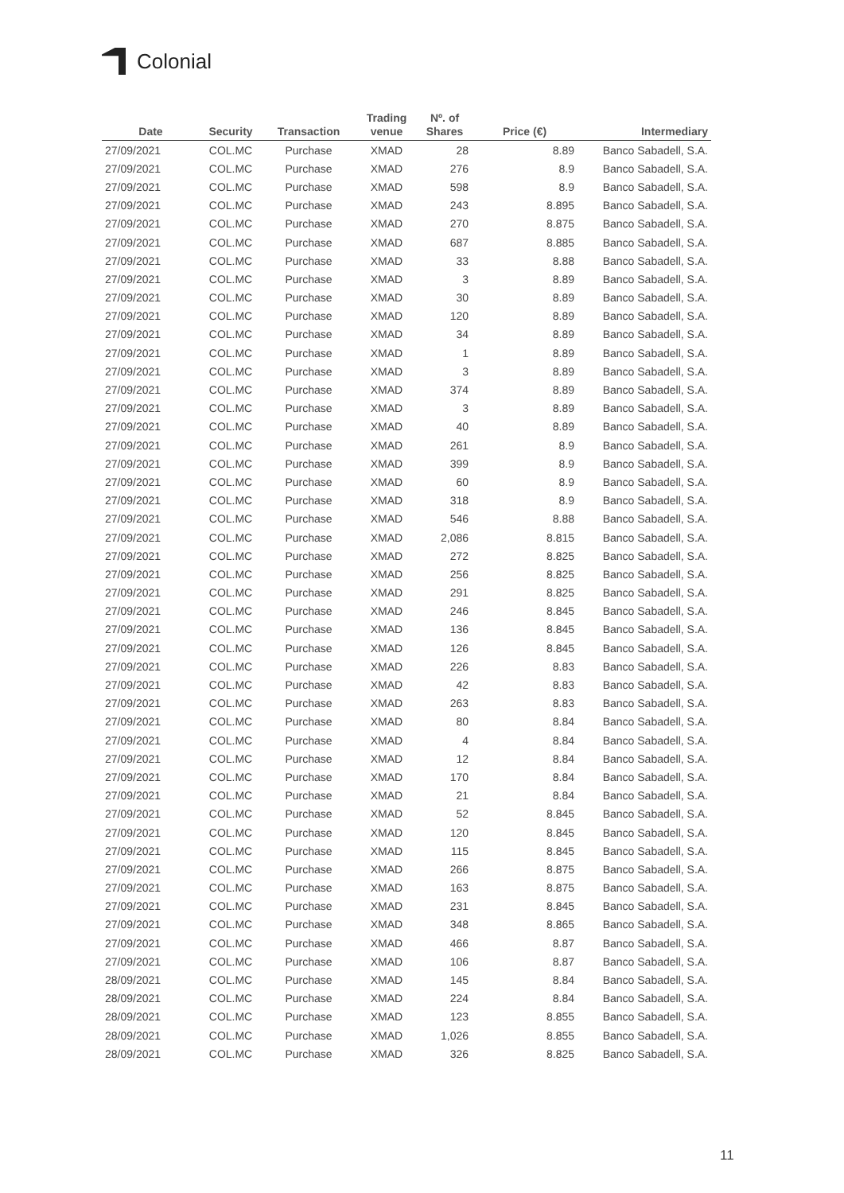Colonial
| Date | Security | Transaction | Trading venue | Nº. of Shares | Price (€) | Intermediary |
| --- | --- | --- | --- | --- | --- | --- |
| 27/09/2021 | COL.MC | Purchase | XMAD | 28 | 8.89 | Banco Sabadell, S.A. |
| 27/09/2021 | COL.MC | Purchase | XMAD | 276 | 8.9 | Banco Sabadell, S.A. |
| 27/09/2021 | COL.MC | Purchase | XMAD | 598 | 8.9 | Banco Sabadell, S.A. |
| 27/09/2021 | COL.MC | Purchase | XMAD | 243 | 8.895 | Banco Sabadell, S.A. |
| 27/09/2021 | COL.MC | Purchase | XMAD | 270 | 8.875 | Banco Sabadell, S.A. |
| 27/09/2021 | COL.MC | Purchase | XMAD | 687 | 8.885 | Banco Sabadell, S.A. |
| 27/09/2021 | COL.MC | Purchase | XMAD | 33 | 8.88 | Banco Sabadell, S.A. |
| 27/09/2021 | COL.MC | Purchase | XMAD | 3 | 8.89 | Banco Sabadell, S.A. |
| 27/09/2021 | COL.MC | Purchase | XMAD | 30 | 8.89 | Banco Sabadell, S.A. |
| 27/09/2021 | COL.MC | Purchase | XMAD | 120 | 8.89 | Banco Sabadell, S.A. |
| 27/09/2021 | COL.MC | Purchase | XMAD | 34 | 8.89 | Banco Sabadell, S.A. |
| 27/09/2021 | COL.MC | Purchase | XMAD | 1 | 8.89 | Banco Sabadell, S.A. |
| 27/09/2021 | COL.MC | Purchase | XMAD | 3 | 8.89 | Banco Sabadell, S.A. |
| 27/09/2021 | COL.MC | Purchase | XMAD | 374 | 8.89 | Banco Sabadell, S.A. |
| 27/09/2021 | COL.MC | Purchase | XMAD | 3 | 8.89 | Banco Sabadell, S.A. |
| 27/09/2021 | COL.MC | Purchase | XMAD | 40 | 8.89 | Banco Sabadell, S.A. |
| 27/09/2021 | COL.MC | Purchase | XMAD | 261 | 8.9 | Banco Sabadell, S.A. |
| 27/09/2021 | COL.MC | Purchase | XMAD | 399 | 8.9 | Banco Sabadell, S.A. |
| 27/09/2021 | COL.MC | Purchase | XMAD | 60 | 8.9 | Banco Sabadell, S.A. |
| 27/09/2021 | COL.MC | Purchase | XMAD | 318 | 8.9 | Banco Sabadell, S.A. |
| 27/09/2021 | COL.MC | Purchase | XMAD | 546 | 8.88 | Banco Sabadell, S.A. |
| 27/09/2021 | COL.MC | Purchase | XMAD | 2,086 | 8.815 | Banco Sabadell, S.A. |
| 27/09/2021 | COL.MC | Purchase | XMAD | 272 | 8.825 | Banco Sabadell, S.A. |
| 27/09/2021 | COL.MC | Purchase | XMAD | 256 | 8.825 | Banco Sabadell, S.A. |
| 27/09/2021 | COL.MC | Purchase | XMAD | 291 | 8.825 | Banco Sabadell, S.A. |
| 27/09/2021 | COL.MC | Purchase | XMAD | 246 | 8.845 | Banco Sabadell, S.A. |
| 27/09/2021 | COL.MC | Purchase | XMAD | 136 | 8.845 | Banco Sabadell, S.A. |
| 27/09/2021 | COL.MC | Purchase | XMAD | 126 | 8.845 | Banco Sabadell, S.A. |
| 27/09/2021 | COL.MC | Purchase | XMAD | 226 | 8.83 | Banco Sabadell, S.A. |
| 27/09/2021 | COL.MC | Purchase | XMAD | 42 | 8.83 | Banco Sabadell, S.A. |
| 27/09/2021 | COL.MC | Purchase | XMAD | 263 | 8.83 | Banco Sabadell, S.A. |
| 27/09/2021 | COL.MC | Purchase | XMAD | 80 | 8.84 | Banco Sabadell, S.A. |
| 27/09/2021 | COL.MC | Purchase | XMAD | 4 | 8.84 | Banco Sabadell, S.A. |
| 27/09/2021 | COL.MC | Purchase | XMAD | 12 | 8.84 | Banco Sabadell, S.A. |
| 27/09/2021 | COL.MC | Purchase | XMAD | 170 | 8.84 | Banco Sabadell, S.A. |
| 27/09/2021 | COL.MC | Purchase | XMAD | 21 | 8.84 | Banco Sabadell, S.A. |
| 27/09/2021 | COL.MC | Purchase | XMAD | 52 | 8.845 | Banco Sabadell, S.A. |
| 27/09/2021 | COL.MC | Purchase | XMAD | 120 | 8.845 | Banco Sabadell, S.A. |
| 27/09/2021 | COL.MC | Purchase | XMAD | 115 | 8.845 | Banco Sabadell, S.A. |
| 27/09/2021 | COL.MC | Purchase | XMAD | 266 | 8.875 | Banco Sabadell, S.A. |
| 27/09/2021 | COL.MC | Purchase | XMAD | 163 | 8.875 | Banco Sabadell, S.A. |
| 27/09/2021 | COL.MC | Purchase | XMAD | 231 | 8.845 | Banco Sabadell, S.A. |
| 27/09/2021 | COL.MC | Purchase | XMAD | 348 | 8.865 | Banco Sabadell, S.A. |
| 27/09/2021 | COL.MC | Purchase | XMAD | 466 | 8.87 | Banco Sabadell, S.A. |
| 27/09/2021 | COL.MC | Purchase | XMAD | 106 | 8.87 | Banco Sabadell, S.A. |
| 28/09/2021 | COL.MC | Purchase | XMAD | 145 | 8.84 | Banco Sabadell, S.A. |
| 28/09/2021 | COL.MC | Purchase | XMAD | 224 | 8.84 | Banco Sabadell, S.A. |
| 28/09/2021 | COL.MC | Purchase | XMAD | 123 | 8.855 | Banco Sabadell, S.A. |
| 28/09/2021 | COL.MC | Purchase | XMAD | 1,026 | 8.855 | Banco Sabadell, S.A. |
| 28/09/2021 | COL.MC | Purchase | XMAD | 326 | 8.825 | Banco Sabadell, S.A. |
11